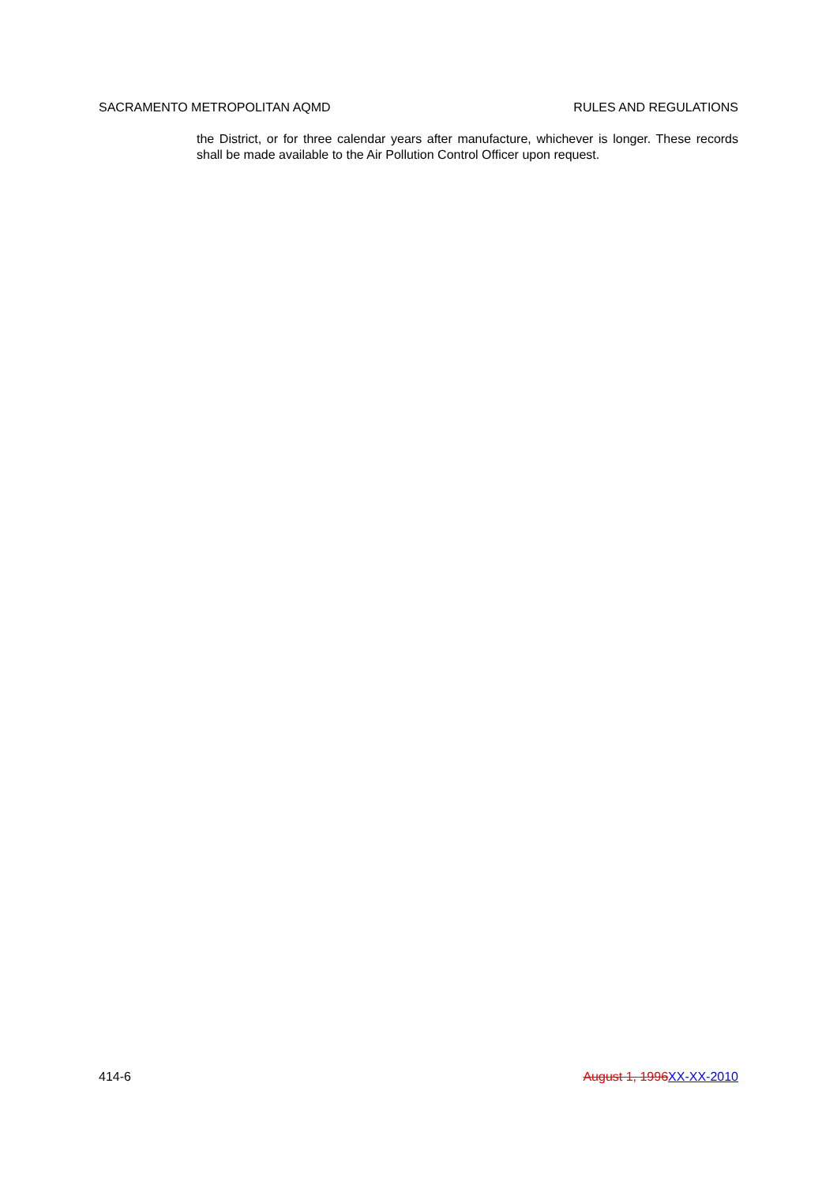SACRAMENTO METROPOLITAN AQMD RULES AND REGULATIONS
the District, or for three calendar years after manufacture, whichever is longer. These records shall be made available to the Air Pollution Control Officer upon request.
414-6 August 1, 1996 XX-XX-2010